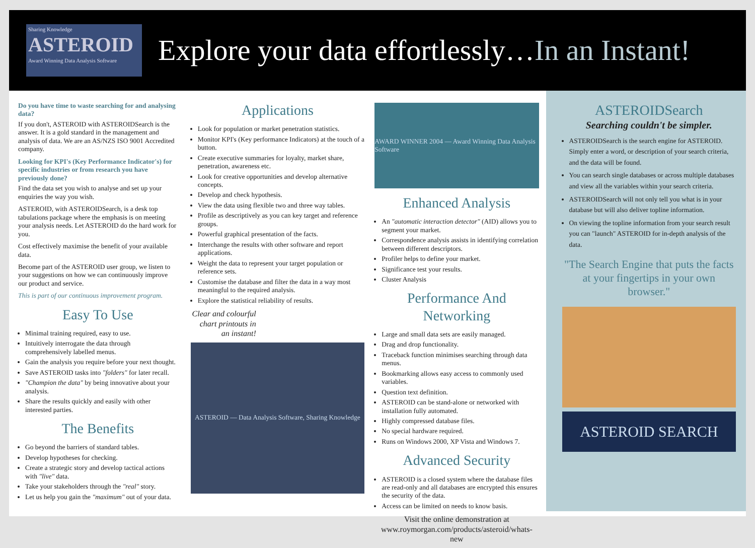Sharing Knowledge
ASTEROID
Award Winning Data Analysis Software
Explore your data effortlessly…In an Instant!
Do you have time to waste searching for and analysing data?
If you don't, ASTEROID with ASTEROIDSearch is the answer. It is a gold standard in the management and analysis of data. We are an AS/NZS ISO 9001 Accredited company.
Looking for KPI's (Key Performance Indicator's) for specific industries or from research you have previously done?
Find the data set you wish to analyse and set up your enquiries the way you wish.
ASTEROID, with ASTEROIDSearch, is a desk top tabulations package where the emphasis is on meeting your analysis needs. Let ASTEROID do the hard work for you.
Cost effectively maximise the benefit of your available data.
Become part of the ASTEROID user group, we listen to your suggestions on how we can continuously improve our product and service.
This is part of our continuous improvement program.
Easy To Use
Minimal training required, easy to use.
Intuitively interrogate the data through comprehensively labelled menus.
Gain the analysis you require before your next thought.
Save ASTEROID tasks into "folders" for later recall.
"Champion the data" by being innovative about your analysis.
Share the results quickly and easily with other interested parties.
The Benefits
Go beyond the barriers of standard tables.
Develop hypotheses for checking.
Create a strategic story and develop tactical actions with "live" data.
Take your stakeholders through the "real" story.
Let us help you gain the "maximum" out of your data.
Applications
Look for population or market penetration statistics.
Monitor KPI's (Key performance Indicators) at the touch of a button.
Create executive summaries for loyalty, market share, penetration, awareness etc.
Look for creative opportunities and develop alternative concepts.
Develop and check hypothesis.
View the data using flexible two and three way tables.
Profile as descriptively as you can key target and reference groups.
Powerful graphical presentation of the facts.
Interchange the results with other software and report applications.
Weight the data to represent your target population or reference sets.
Customise the database and filter the data in a way most meaningful to the required analysis.
Explore the statistical reliability of results.
Clear and colourful chart printouts in an instant!
ASTEROID — Data Analysis Software, Sharing Knowledge
AWARD WINNER 2004 — Award Winning Data Analysis Software
Enhanced Analysis
An "automatic interaction detector" (AID) allows you to segment your market.
Correspondence analysis assists in identifying correlation between different descriptors.
Profiler helps to define your market.
Significance test your results.
Cluster Analysis
Performance And Networking
Large and small data sets are easily managed.
Drag and drop functionality.
Traceback function minimises searching through data menus.
Bookmarking allows easy access to commonly used variables.
Question text definition.
ASTEROID can be stand-alone or networked with installation fully automated.
Highly compressed database files.
No special hardware required.
Runs on Windows 2000, XP Vista and Windows 7.
Advanced Security
ASTEROID is a closed system where the database files are read-only and all databases are encrypted this ensures the security of the data.
Access can be limited on needs to know basis.
Visit the online demonstration at
www.roymorgan.com/products/asteroid/whats-new
ASTEROIDSearch
Searching couldn't be simpler.
ASTEROIDSearch is the search engine for ASTEROID. Simply enter a word, or description of your search criteria, and the data will be found.
You can search single databases or across multiple databases and view all the variables within your search criteria.
ASTEROIDSearch will not only tell you what is in your database but will also deliver topline information.
On viewing the topline information from your search result you can "launch" ASTEROID for in-depth analysis of the data.
"The Search Engine that puts the facts at your fingertips in your own browser."
ASTEROID SEARCH